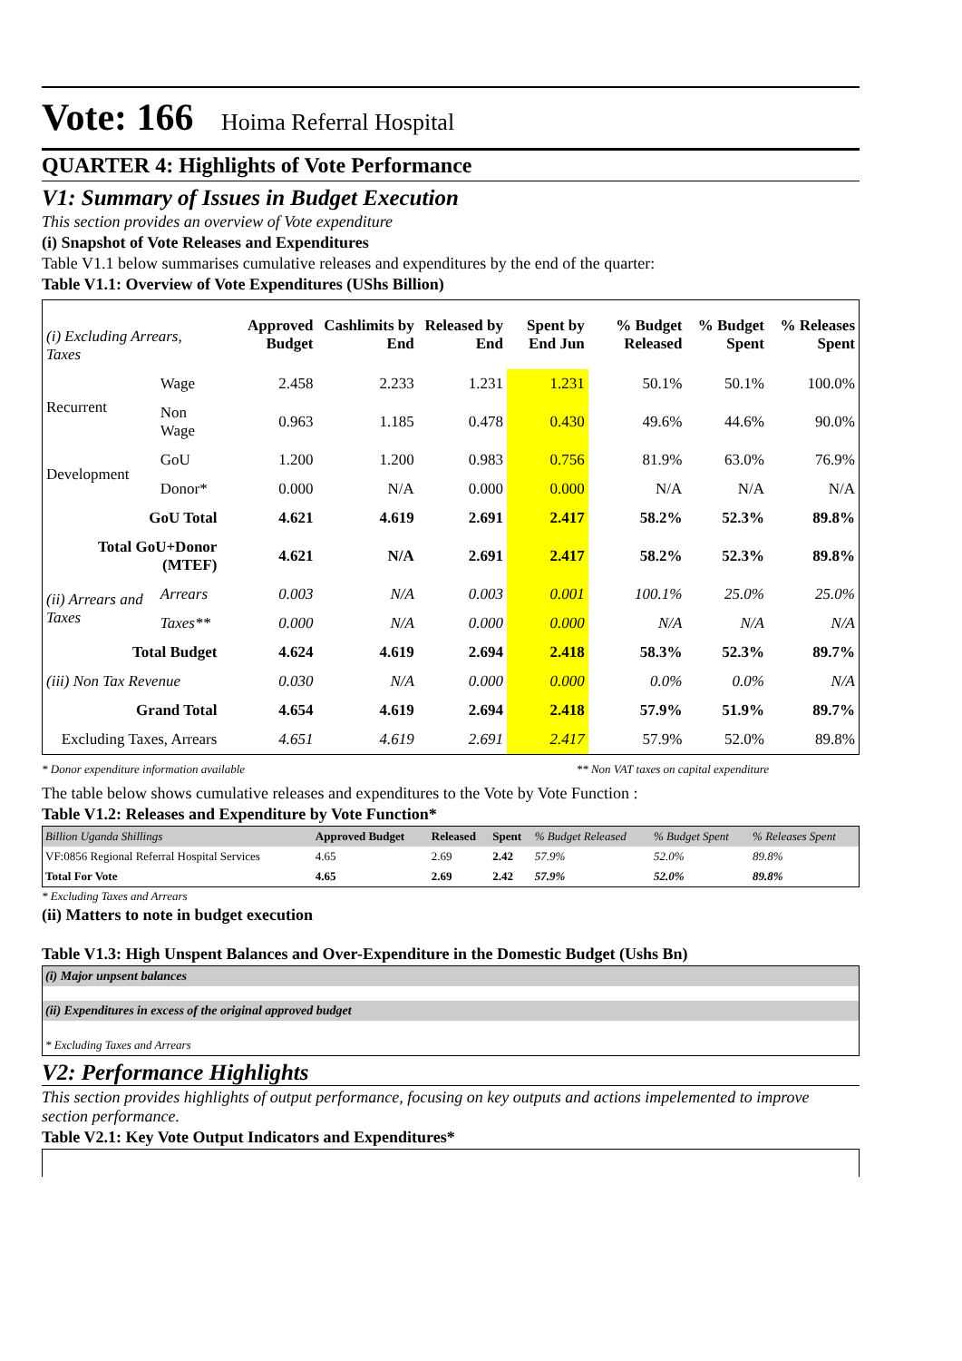Vote: 166 Hoima Referral Hospital
QUARTER 4: Highlights of Vote Performance
V1: Summary of Issues in Budget Execution
This section provides an overview of Vote expenditure
(i) Snapshot of Vote Releases and Expenditures
Table V1.1 below summarises cumulative releases and expenditures by the end of the quarter:
Table V1.1: Overview of Vote Expenditures (UShs Billion)
| (i) Excluding Arrears, Taxes | | Approved Budget | Cashlimits by End | Released by End | Spent by End Jun | % Budget Released | % Budget Spent | % Releases Spent |
| Recurrent | Wage | 2.458 | 2.233 | 1.231 | 1.231 | 50.1% | 50.1% | 100.0% |
| | Non Wage | 0.963 | 1.185 | 0.478 | 0.430 | 49.6% | 44.6% | 90.0% |
| Development | GoU | 1.200 | 1.200 | 0.983 | 0.756 | 81.9% | 63.0% | 76.9% |
| | Donor* | 0.000 | N/A | 0.000 | 0.000 | N/A | N/A | N/A |
| GoU Total | | 4.621 | 4.619 | 2.691 | 2.417 | 58.2% | 52.3% | 89.8% |
| Total GoU+Donor (MTEF) | | 4.621 | N/A | 2.691 | 2.417 | 58.2% | 52.3% | 89.8% |
| (ii) Arrears and Taxes | Arrears | 0.003 | N/A | 0.003 | 0.001 | 100.1% | 25.0% | 25.0% |
| | Taxes** | 0.000 | N/A | 0.000 | 0.000 | N/A | N/A | N/A |
| Total Budget | | 4.624 | 4.619 | 2.694 | 2.418 | 58.3% | 52.3% | 89.7% |
| (iii) Non Tax Revenue | | 0.030 | N/A | 0.000 | 0.000 | 0.0% | 0.0% | N/A |
| Grand Total | | 4.654 | 4.619 | 2.694 | 2.418 | 57.9% | 51.9% | 89.7% |
| Excluding Taxes, Arrears | | 4.651 | 4.619 | 2.691 | 2.417 | 57.9% | 52.0% | 89.8% |
* Donor expenditure information available ** Non VAT taxes on capital expenditure
The table below shows cumulative releases and expenditures to the Vote by Vote Function :
Table V1.2: Releases and Expenditure by Vote Function*
| Billion Uganda Shillings | Approved Budget | Released | Spent | % Budget Released | % Budget Spent | % Releases Spent |
| VF:0856 Regional Referral Hospital Services | 4.65 | 2.69 | 2.42 | 57.9% | 52.0% | 89.8% |
| Total For Vote | 4.65 | 2.69 | 2.42 | 57.9% | 52.0% | 89.8% |
* Excluding Taxes and Arrears
(ii) Matters to note in budget execution
Table V1.3: High Unspent Balances and Over-Expenditure in the Domestic Budget (Ushs Bn)
(i) Major unpsent balances
(ii) Expenditures in excess of the original approved budget
* Excluding Taxes and Arrears
V2: Performance Highlights
This section provides highlights of output performance, focusing on key outputs and actions impelemented to improve section performance.
Table V2.1: Key Vote Output Indicators and Expenditures*